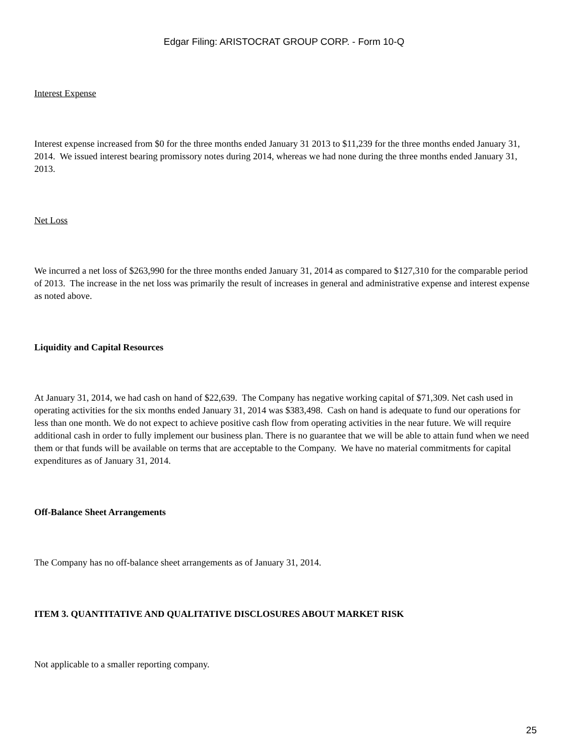Edgar Filing: ARISTOCRAT GROUP CORP. - Form 10-Q
Interest Expense
Interest expense increased from $0 for the three months ended January 31 2013 to $11,239 for the three months ended January 31, 2014. We issued interest bearing promissory notes during 2014, whereas we had none during the three months ended January 31, 2013.
Net Loss
We incurred a net loss of $263,990 for the three months ended January 31, 2014 as compared to $127,310 for the comparable period of 2013. The increase in the net loss was primarily the result of increases in general and administrative expense and interest expense as noted above.
Liquidity and Capital Resources
At January 31, 2014, we had cash on hand of $22,639. The Company has negative working capital of $71,309. Net cash used in operating activities for the six months ended January 31, 2014 was $383,498. Cash on hand is adequate to fund our operations for less than one month. We do not expect to achieve positive cash flow from operating activities in the near future. We will require additional cash in order to fully implement our business plan. There is no guarantee that we will be able to attain fund when we need them or that funds will be available on terms that are acceptable to the Company. We have no material commitments for capital expenditures as of January 31, 2014.
Off-Balance Sheet Arrangements
The Company has no off-balance sheet arrangements as of January 31, 2014.
ITEM 3. QUANTITATIVE AND QUALITATIVE DISCLOSURES ABOUT MARKET RISK
Not applicable to a smaller reporting company.
25